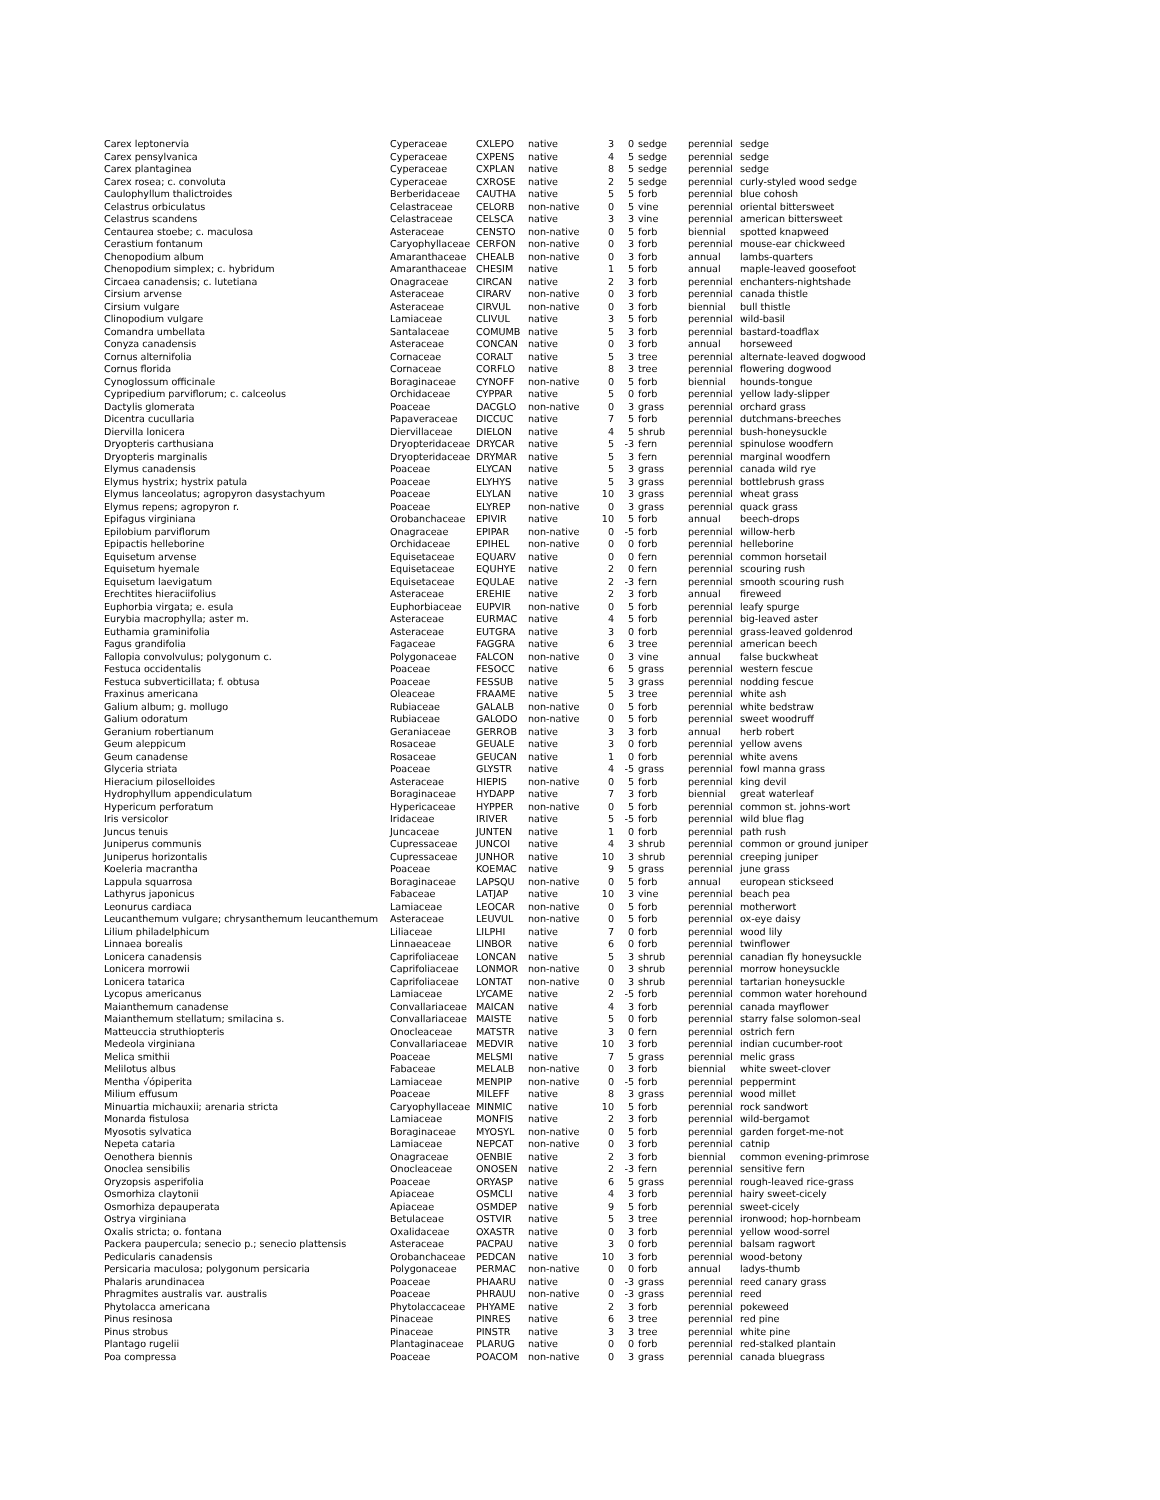| Carex leptonervia | Cyperaceae | CXLEPO | native | 3 | 0 | sedge | perennial | sedge |
| Carex pensylvanica | Cyperaceae | CXPENS | native | 4 | 5 | sedge | perennial | sedge |
| Carex plantaginea | Cyperaceae | CXPLAN | native | 8 | 5 | sedge | perennial | sedge |
| Carex rosea; c. convoluta | Cyperaceae | CXROSE | native | 2 | 5 | sedge | perennial | curly-styled wood sedge |
| Caulophyllum thalictroides | Berberidaceae | CAUTHA | native | 5 | 5 | forb | perennial | blue cohosh |
| Celastrus orbiculatus | Celastraceae | CELORB | non-native | 0 | 5 | vine | perennial | oriental bittersweet |
| Celastrus scandens | Celastraceae | CELSCA | native | 3 | 3 | vine | perennial | american bittersweet |
| Centaurea stoebe; c. maculosa | Asteraceae | CENSTO | non-native | 0 | 5 | forb | biennial | spotted knapweed |
| Cerastium fontanum | Caryophyllaceae | CERFON | non-native | 0 | 3 | forb | perennial | mouse-ear chickweed |
| Chenopodium album | Amaranthaceae | CHEALB | non-native | 0 | 3 | forb | annual | lambs-quarters |
| Chenopodium simplex; c. hybridum | Amaranthaceae | CHESIM | native | 1 | 5 | forb | annual | maple-leaved goosefoot |
| Circaea canadensis; c. lutetiana | Onagraceae | CIRCAN | native | 2 | 3 | forb | perennial | enchanters-nightshade |
| Cirsium arvense | Asteraceae | CIRARV | non-native | 0 | 3 | forb | perennial | canada thistle |
| Cirsium vulgare | Asteraceae | CIRVUL | non-native | 0 | 3 | forb | biennial | bull thistle |
| Clinopodium vulgare | Lamiaceae | CLIVUL | native | 3 | 5 | forb | perennial | wild-basil |
| Comandra umbellata | Santalaceae | COMUMB | native | 5 | 3 | forb | perennial | bastard-toadflax |
| Conyza canadensis | Asteraceae | CONCAN | native | 0 | 3 | forb | annual | horseweed |
| Cornus alternifolia | Cornaceae | CORALT | native | 5 | 3 | tree | perennial | alternate-leaved dogwood |
| Cornus florida | Cornaceae | CORFLO | native | 8 | 3 | tree | perennial | flowering dogwood |
| Cynoglossum officinale | Boraginaceae | CYNOFF | non-native | 0 | 5 | forb | biennial | hounds-tongue |
| Cypripedium parviflorum; c. calceolus | Orchidaceae | CYPPAR | native | 5 | 0 | forb | perennial | yellow lady-slipper |
| Dactylis glomerata | Poaceae | DACGLO | non-native | 0 | 3 | grass | perennial | orchard grass |
| Dicentra cucullaria | Papaveraceae | DICCUC | native | 7 | 5 | forb | perennial | dutchmans-breeches |
| Diervilla lonicera | Diervillaceae | DIELON | native | 4 | 5 | shrub | perennial | bush-honeysuckle |
| Dryopteris carthusiana | Dryopteridaceae | DRYCAR | native | 5 | -3 | fern | perennial | spinulose woodfern |
| Dryopteris marginalis | Dryopteridaceae | DRYMAR | native | 5 | 3 | fern | perennial | marginal woodfern |
| Elymus canadensis | Poaceae | ELYCAN | native | 5 | 3 | grass | perennial | canada wild rye |
| Elymus hystrix; hystrix patula | Poaceae | ELYHYS | native | 5 | 3 | grass | perennial | bottlebrush grass |
| Elymus lanceolatus; agropyron dasystachyum | Poaceae | ELYLAN | native | 10 | 3 | grass | perennial | wheat grass |
| Elymus repens; agropyron r. | Poaceae | ELYREP | non-native | 0 | 3 | grass | perennial | quack grass |
| Epifagus virginiana | Orobanchaceae | EPIVIR | native | 10 | 5 | forb | annual | beech-drops |
| Epilobium parviflorum | Onagraceae | EPIPAR | non-native | 0 | -5 | forb | perennial | willow-herb |
| Epipactis helleborine | Orchidaceae | EPIHEL | non-native | 0 | 0 | forb | perennial | helleborine |
| Equisetum arvense | Equisetaceae | EQUARV | native | 0 | 0 | fern | perennial | common horsetail |
| Equisetum hyemale | Equisetaceae | EQUHYE | native | 2 | 0 | fern | perennial | scouring rush |
| Equisetum laevigatum | Equisetaceae | EQULAE | native | 2 | -3 | fern | perennial | smooth scouring rush |
| Erechtites hieraciifolius | Asteraceae | EREHIE | native | 2 | 3 | forb | annual | fireweed |
| Euphorbia virgata; e. esula | Euphorbiaceae | EUPVIR | non-native | 0 | 5 | forb | perennial | leafy spurge |
| Eurybia macrophylla; aster m. | Asteraceae | EURMAC | native | 4 | 5 | forb | perennial | big-leaved aster |
| Euthamia graminifolia | Asteraceae | EUTGRA | native | 3 | 0 | forb | perennial | grass-leaved goldenrod |
| Fagus grandifolia | Fagaceae | FAGGRA | native | 6 | 3 | tree | perennial | american beech |
| Fallopia convolvulus; polygonum c. | Polygonaceae | FALCON | non-native | 0 | 3 | vine | annual | false buckwheat |
| Festuca occidentalis | Poaceae | FESOCC | native | 6 | 5 | grass | perennial | western fescue |
| Festuca subverticillata; f. obtusa | Poaceae | FESSUB | native | 5 | 3 | grass | perennial | nodding fescue |
| Fraxinus americana | Oleaceae | FRAAME | native | 5 | 3 | tree | perennial | white ash |
| Galium album; g. mollugo | Rubiaceae | GALALB | non-native | 0 | 5 | forb | perennial | white bedstraw |
| Galium odoratum | Rubiaceae | GALODO | non-native | 0 | 5 | forb | perennial | sweet woodruff |
| Geranium robertianum | Geraniaceae | GERROB | native | 3 | 3 | forb | annual | herb robert |
| Geum aleppicum | Rosaceae | GEUALE | native | 3 | 0 | forb | perennial | yellow avens |
| Geum canadense | Rosaceae | GEUCAN | native | 1 | 0 | forb | perennial | white avens |
| Glyceria striata | Poaceae | GLYSTR | native | 4 | -5 | grass | perennial | fowl manna grass |
| Hieracium piloselloides | Asteraceae | HIEPIS | non-native | 0 | 5 | forb | perennial | king devil |
| Hydrophyllum appendiculatum | Boraginaceae | HYDAPP | native | 7 | 3 | forb | biennial | great waterleaf |
| Hypericum perforatum | Hypericaceae | HYPPER | non-native | 0 | 5 | forb | perennial | common st. johns-wort |
| Iris versicolor | Iridaceae | IRIVER | native | 5 | -5 | forb | perennial | wild blue flag |
| Juncus tenuis | Juncaceae | JUNTEN | native | 1 | 0 | forb | perennial | path rush |
| Juniperus communis | Cupressaceae | JUNCOI | native | 4 | 3 | shrub | perennial | common or ground juniper |
| Juniperus horizontalis | Cupressaceae | JUNHOR | native | 10 | 3 | shrub | perennial | creeping juniper |
| Koeleria macrantha | Poaceae | KOEMAC | native | 9 | 5 | grass | perennial | june grass |
| Lappula squarrosa | Boraginaceae | LAPSQU | non-native | 0 | 5 | forb | annual | european stickseed |
| Lathyrus japonicus | Fabaceae | LATJAP | native | 10 | 3 | vine | perennial | beach pea |
| Leonurus cardiaca | Lamiaceae | LEOCAR | non-native | 0 | 5 | forb | perennial | motherwort |
| Leucanthemum vulgare; chrysanthemum leucanthemum | Asteraceae | LEUVUL | non-native | 0 | 5 | forb | perennial | ox-eye daisy |
| Lilium philadelphicum | Liliaceae | LILPHI | native | 7 | 0 | forb | perennial | wood lily |
| Linnaea borealis | Linnaeaceae | LINBOR | native | 6 | 0 | forb | perennial | twinflower |
| Lonicera canadensis | Caprifoliaceae | LONCAN | native | 5 | 3 | shrub | perennial | canadian fly honeysuckle |
| Lonicera morrowii | Caprifoliaceae | LONMOR | non-native | 0 | 3 | shrub | perennial | morrow honeysuckle |
| Lonicera tatarica | Caprifoliaceae | LONTAT | non-native | 0 | 3 | shrub | perennial | tartarian honeysuckle |
| Lycopus americanus | Lamiaceae | LYCAME | native | 2 | -5 | forb | perennial | common water horehound |
| Maianthemum canadense | Convallariaceae | MAICAN | native | 4 | 3 | forb | perennial | canada mayflower |
| Maianthemum stellatum; smilacina s. | Convallariaceae | MAISTE | native | 5 | 0 | forb | perennial | starry false solomon-seal |
| Matteuccia struthiopteris | Onocleaceae | MATSTR | native | 3 | 0 | fern | perennial | ostrich fern |
| Medeola virginiana | Convallariaceae | MEDVIR | native | 10 | 3 | forb | perennial | indian cucumber-root |
| Melica smithii | Poaceae | MELSMI | native | 7 | 5 | grass | perennial | melic grass |
| Melilotus albus | Fabaceae | MELALB | non-native | 0 | 3 | forb | biennial | white sweet-clover |
| Mentha √ópiperita | Lamiaceae | MENPIP | non-native | 0 | -5 | forb | perennial | peppermint |
| Milium effusum | Poaceae | MILEFF | native | 8 | 3 | grass | perennial | wood millet |
| Minuartia michauxii; arenaria stricta | Caryophyllaceae | MINMIC | native | 10 | 5 | forb | perennial | rock sandwort |
| Monarda fistulosa | Lamiaceae | MONFIS | native | 2 | 3 | forb | perennial | wild-bergamot |
| Myosotis sylvatica | Boraginaceae | MYOSYL | non-native | 0 | 5 | forb | perennial | garden forget-me-not |
| Nepeta cataria | Lamiaceae | NEPCAT | non-native | 0 | 3 | forb | perennial | catnip |
| Oenothera biennis | Onagraceae | OENBIE | native | 2 | 3 | forb | biennial | common evening-primrose |
| Onoclea sensibilis | Onocleaceae | ONOSEN | native | 2 | -3 | fern | perennial | sensitive fern |
| Oryzopsis asperifolia | Poaceae | ORYASP | native | 6 | 5 | grass | perennial | rough-leaved rice-grass |
| Osmorhiza claytonii | Apiaceae | OSMCLI | native | 4 | 3 | forb | perennial | hairy sweet-cicely |
| Osmorhiza depauperata | Apiaceae | OSMDEP | native | 9 | 5 | forb | perennial | sweet-cicely |
| Ostrya virginiana | Betulaceae | OSTVIR | native | 5 | 3 | tree | perennial | ironwood; hop-hornbeam |
| Oxalis stricta; o. fontana | Oxalidaceae | OXASTR | native | 0 | 3 | forb | perennial | yellow wood-sorrel |
| Packera paupercula; senecio p.; senecio plattensis | Asteraceae | PACPAU | native | 3 | 0 | forb | perennial | balsam ragwort |
| Pedicularis canadensis | Orobanchaceae | PEDCAN | native | 10 | 3 | forb | perennial | wood-betony |
| Persicaria maculosa; polygonum persicaria | Polygonaceae | PERMAC | non-native | 0 | 0 | forb | annual | ladys-thumb |
| Phalaris arundinacea | Poaceae | PHAARU | native | 0 | -3 | grass | perennial | reed canary grass |
| Phragmites australis var. australis | Poaceae | PHRAUU | non-native | 0 | -3 | grass | perennial | reed |
| Phytolacca americana | Phytolaccaceae | PHYAME | native | 2 | 3 | forb | perennial | pokeweed |
| Pinus resinosa | Pinaceae | PINRES | native | 6 | 3 | tree | perennial | red pine |
| Pinus strobus | Pinaceae | PINSTR | native | 3 | 3 | tree | perennial | white pine |
| Plantago rugelii | Plantaginaceae | PLARUG | native | 0 | 0 | forb | perennial | red-stalked plantain |
| Poa compressa | Poaceae | POACOM | non-native | 0 | 3 | grass | perennial | canada bluegrass |